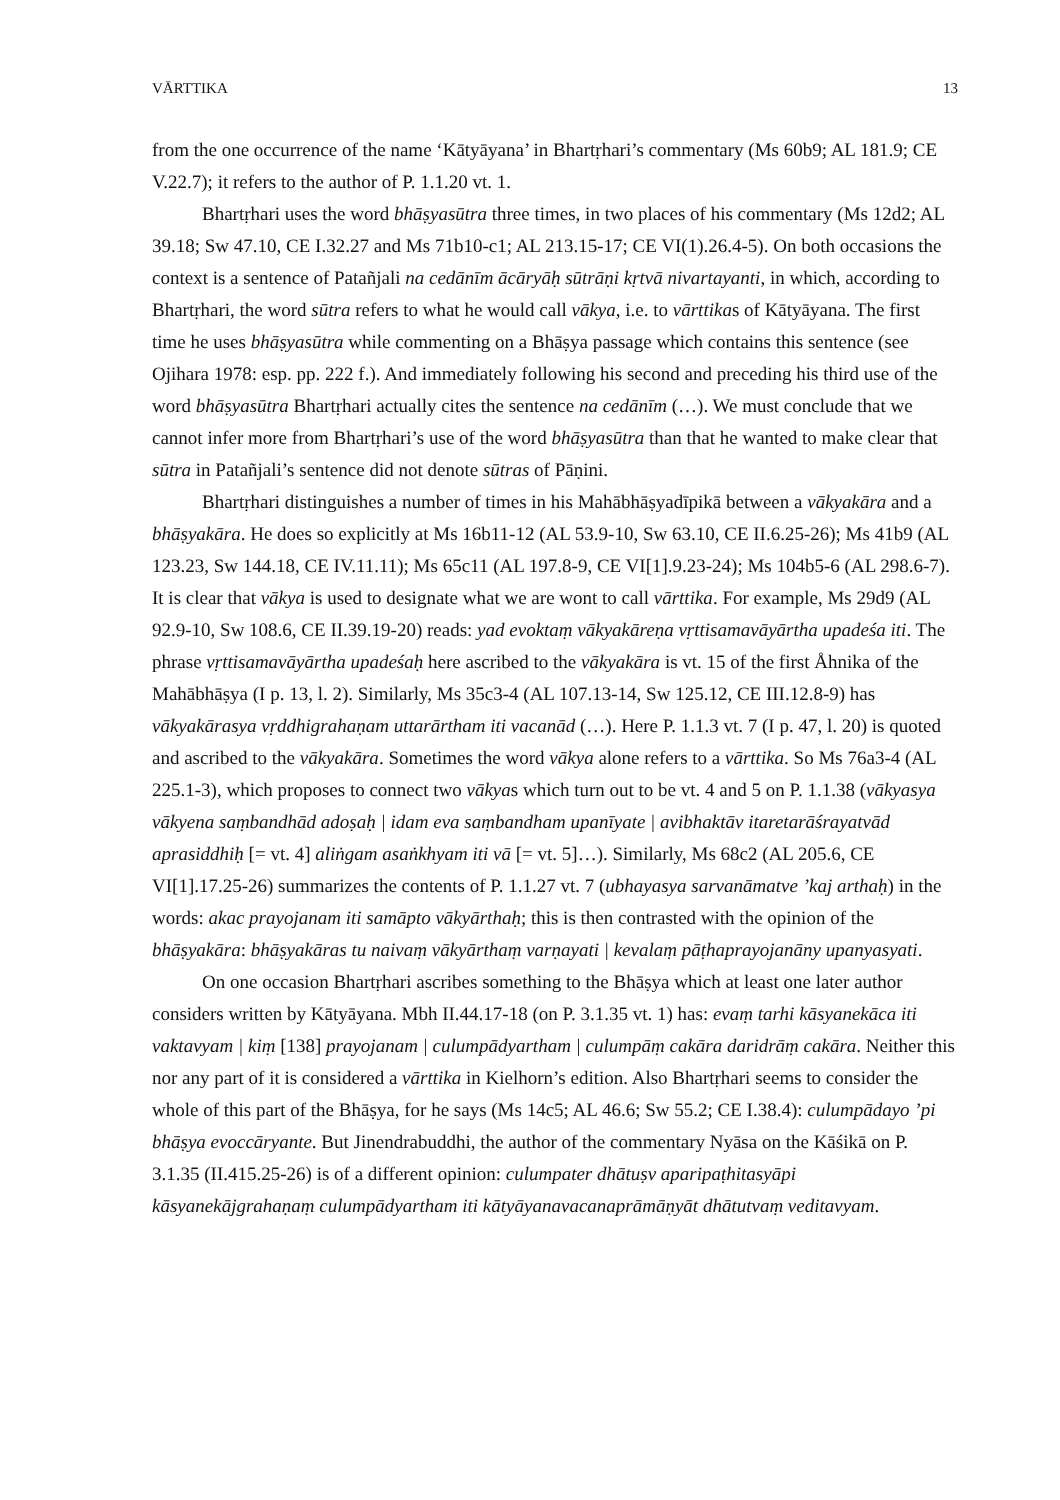VĀRTTIKA 13
from the one occurrence of the name ‘Kātyāyana’ in Bhartṛhari’s commentary (Ms 60b9; AL 181.9; CE V.22.7); it refers to the author of P. 1.1.20 vt. 1.
Bhartṛhari uses the word bhāṣyasūtra three times, in two places of his commentary (Ms 12d2; AL 39.18; Sw 47.10, CE I.32.27 and Ms 71b10-c1; AL 213.15-17; CE VI(1).26.4-5). On both occasions the context is a sentence of Patañjali na cedānīm ācāryāḥ sūtrāṇi kṛtvā nivartayanti, in which, according to Bhartṛhari, the word sūtra refers to what he would call vākya, i.e. to vārttikas of Kātyāyana. The first time he uses bhāṣyasūtra while commenting on a Bhāṣya passage which contains this sentence (see Ojihara 1978: esp. pp. 222 f.). And immediately following his second and preceding his third use of the word bhāṣyasūtra Bhartṛhari actually cites the sentence na cedānīm (…). We must conclude that we cannot infer more from Bhartṛhari’s use of the word bhāṣyasūtra than that he wanted to make clear that sūtra in Patañjali’s sentence did not denote sūtras of Pāṇini.
Bhartṛhari distinguishes a number of times in his Mahābhāṣyadīpikā between a vākyakāra and a bhāṣyakāra. He does so explicitly at Ms 16b11-12 (AL 53.9-10, Sw 63.10, CE II.6.25-26); Ms 41b9 (AL 123.23, Sw 144.18, CE IV.11.11); Ms 65c11 (AL 197.8-9, CE VI[1].9.23-24); Ms 104b5-6 (AL 298.6-7). It is clear that vākya is used to designate what we are wont to call vārttika. For example, Ms 29d9 (AL 92.9-10, Sw 108.6, CE II.39.19-20) reads: yad evoktaṃ vākyakāreṇa vṛttisamavāyārtha upadeśa iti. The phrase vṛttisamavāyārtha upadeśaḥ here ascribed to the vākyakāra is vt. 15 of the first Åhnika of the Mahābhāṣya (I p. 13, l. 2). Similarly, Ms 35c3-4 (AL 107.13-14, Sw 125.12, CE III.12.8-9) has vākyakārasya vṛddhigrahaṇam uttarārtham iti vacanād (…). Here P. 1.1.3 vt. 7 (I p. 47, l. 20) is quoted and ascribed to the vākyakāra. Sometimes the word vākya alone refers to a vārttika. So Ms 76a3-4 (AL 225.1-3), which proposes to connect two vākyas which turn out to be vt. 4 and 5 on P. 1.1.38 (vākyasya vākyena saṃbandhād adoṣaḥ | idam eva saṃbandham upanīyate | avibhaktāv itaretarāśrayatvād aprasiddhiḥ [= vt. 4] aliṅgam asaṅkhyam iti vā [= vt. 5]…). Similarly, Ms 68c2 (AL 205.6, CE VI[1].17.25-26) summarizes the contents of P. 1.1.27 vt. 7 (ubhayasya sarvanāmatve ’kaj arthaḥ) in the words: akac prayojanam iti samāpto vākyārthaḥ; this is then contrasted with the opinion of the bhāṣyakāra: bhāṣyakāras tu naivaṃ vākyārthaṃ varṇayati | kevalaṃ pāṭhaprayojanāny upanyasyati.
On one occasion Bhartṛhari ascribes something to the Bhāṣya which at least one later author considers written by Kātyāyana. Mbh II.44.17-18 (on P. 3.1.35 vt. 1) has: evaṃ tarhi kāsyanekāca iti vaktavyam | kiṃ [138] prayojanam | culumpādyartham | culumpāṃ cakāra daridrāṃ cakāra. Neither this nor any part of it is considered a vārttika in Kielhorn’s edition. Also Bhartṛhari seems to consider the whole of this part of the Bhāṣya, for he says (Ms 14c5; AL 46.6; Sw 55.2; CE I.38.4): culumpādayo ’pi bhāṣya evoccāryante. But Jinendrabuddhi, the author of the commentary Nyāsa on the Kāśikā on P. 3.1.35 (II.415.25-26) is of a different opinion: culumpater dhātuṣv aparipaṭhitasyāpi kāsyanekājgrahaṇaṃ culumpādyartham iti kātyāyanavacanaprāmāṇyāt dhātutvaṃ veditavyam.